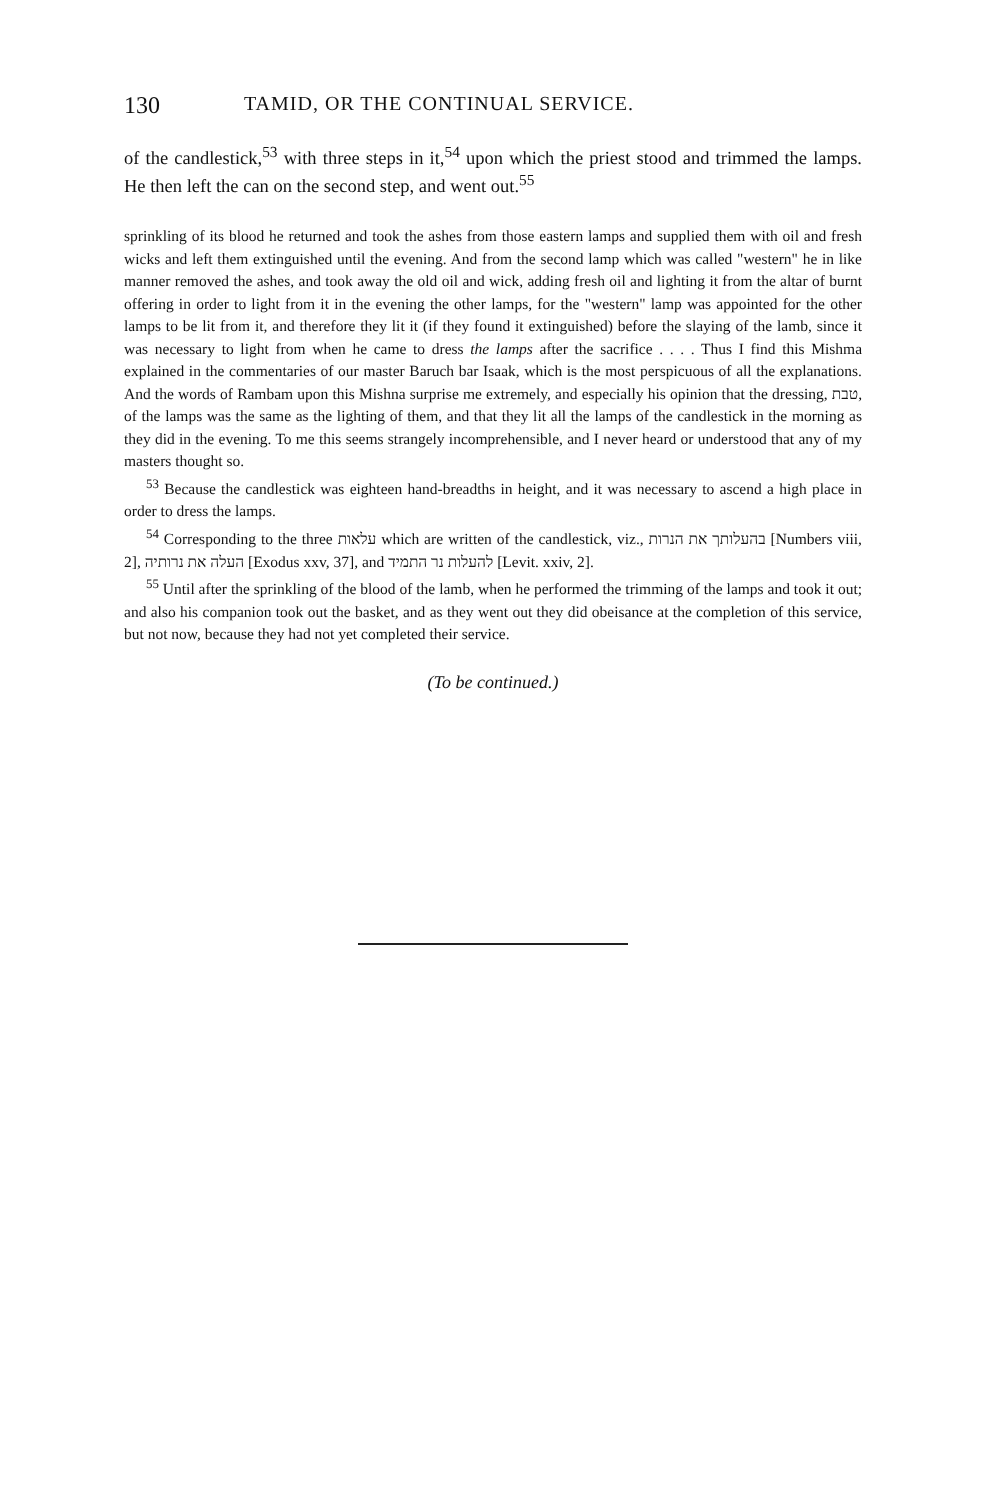130 TAMID, OR THE CONTINUAL SERVICE.
of the candlestick,<sup>53</sup> with three steps in it,<sup>54</sup> upon which the priest stood and trimmed the lamps. He then left the can on the second step, and went out.<sup>55</sup>
sprinkling of its blood he returned and took the ashes from those eastern lamps and supplied them with oil and fresh wicks and left them extinguished until the evening. And from the second lamp which was called "western" he in like manner removed the ashes, and took away the old oil and wick, adding fresh oil and lighting it from the altar of burnt offering in order to light from it in the evening the other lamps, for the "western" lamp was appointed for the other lamps to be lit from it, and therefore they lit it (if they found it extinguished) before the slaying of the lamb, since it was necessary to light from when he came to dress the lamps after the sacrifice . . . . Thus I find this Mishma explained in the commentaries of our master Baruch bar Isaak, which is the most perspicuous of all the explanations. And the words of Rambam upon this Mishna surprise me extremely, and especially his opinion that the dressing, טבת, of the lamps was the same as the lighting of them, and that they lit all the lamps of the candlestick in the morning as they did in the evening. To me this seems strangely incomprehensible, and I never heard or understood that any of my masters thought so.
<sup>53</sup> Because the candlestick was eighteen hand-breadths in height, and it was necessary to ascend a high place in order to dress the lamps.
<sup>54</sup> Corresponding to the three עלאות which are written of the candlestick, viz., בהעלותך את הנרות [Numbers viii, 2], העלה את נרותיה [Exodus xxv, 37], and להעלות נר התמיד [Levit. xxiv, 2].
<sup>55</sup> Until after the sprinkling of the blood of the lamb, when he performed the trimming of the lamps and took it out; and also his companion took out the basket, and as they went out they did obeisance at the completion of this service, but not now, because they had not yet completed their service.
(To be continued.)